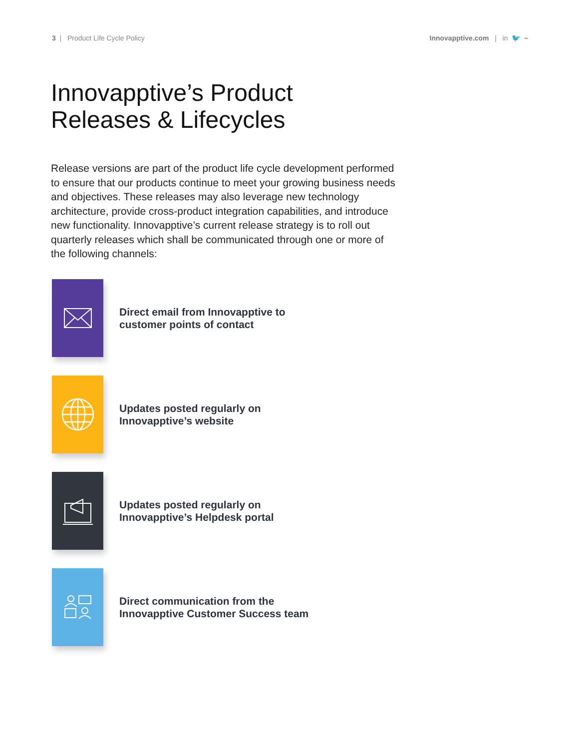3 | Product Life Cycle Policy
Innovapptive.com | in 🐦 ⌁
Innovapptive’s Product
Releases & Lifecycles
Release versions are part of the product life cycle development performed to ensure that our products continue to meet your growing business needs and objectives. These releases may also leverage new technology architecture, provide cross-product integration capabilities, and introduce new functionality. Innovapptive’s current release strategy is to roll out quarterly releases which shall be communicated through one or more of the following channels:
Direct email from Innovapptive to
customer points of contact
Updates posted regularly on
Innovapptive’s website
Updates posted regularly on
Innovapptive’s Helpdesk portal
Direct communication from the
Innovapptive Customer Success team